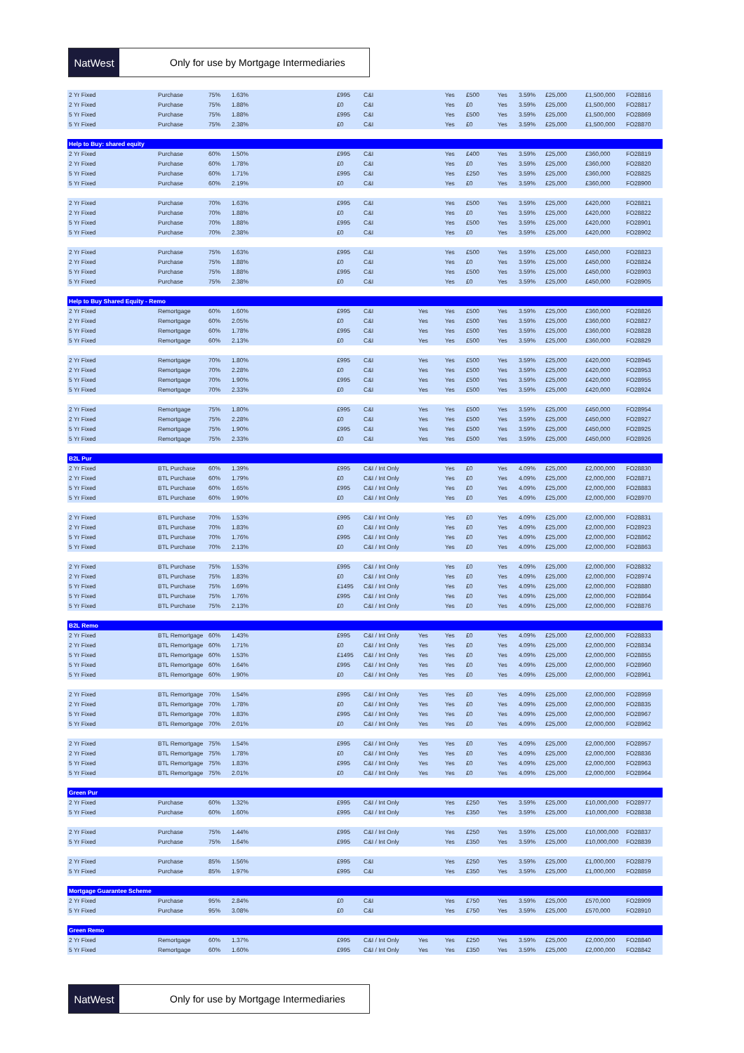NatWest
Only for use by Mortgage Intermediaries
| 2 Yr Fixed | Purchase | 75% | 1.63% | £995 | C&I | | Yes | £500 | Yes | 3.59% | £25,000 | £1,500,000 | FO28816 |
| 2 Yr Fixed | Purchase | 75% | 1.88% | £0 | C&I | | Yes | £0 | Yes | 3.59% | £25,000 | £1,500,000 | FO28817 |
| 5 Yr Fixed | Purchase | 75% | 1.88% | £995 | C&I | | Yes | £500 | Yes | 3.59% | £25,000 | £1,500,000 | FO28869 |
| 5 Yr Fixed | Purchase | 75% | 2.38% | £0 | C&I | | Yes | £0 | Yes | 3.59% | £25,000 | £1,500,000 | FO28870 |
| Help to Buy: shared equity | | | | | | | | | | | | | |
| 2 Yr Fixed | Purchase | 60% | 1.50% | £995 | C&I | | Yes | £400 | Yes | 3.59% | £25,000 | £360,000 | FO28819 |
| 2 Yr Fixed | Purchase | 60% | 1.78% | £0 | C&I | | Yes | £0 | Yes | 3.59% | £25,000 | £360,000 | FO28820 |
| 5 Yr Fixed | Purchase | 60% | 1.71% | £995 | C&I | | Yes | £250 | Yes | 3.59% | £25,000 | £360,000 | FO28825 |
| 5 Yr Fixed | Purchase | 60% | 2.19% | £0 | C&I | | Yes | £0 | Yes | 3.59% | £25,000 | £360,000 | FO28900 |
| 2 Yr Fixed | Purchase | 70% | 1.63% | £995 | C&I | | Yes | £500 | Yes | 3.59% | £25,000 | £420,000 | FO28821 |
| 2 Yr Fixed | Purchase | 70% | 1.88% | £0 | C&I | | Yes | £0 | Yes | 3.59% | £25,000 | £420,000 | FO28822 |
| 5 Yr Fixed | Purchase | 70% | 1.88% | £995 | C&I | | Yes | £500 | Yes | 3.59% | £25,000 | £420,000 | FO28901 |
| 5 Yr Fixed | Purchase | 70% | 2.38% | £0 | C&I | | Yes | £0 | Yes | 3.59% | £25,000 | £420,000 | FO28902 |
| 2 Yr Fixed | Purchase | 75% | 1.63% | £995 | C&I | | Yes | £500 | Yes | 3.59% | £25,000 | £450,000 | FO28823 |
| 2 Yr Fixed | Purchase | 75% | 1.88% | £0 | C&I | | Yes | £0 | Yes | 3.59% | £25,000 | £450,000 | FO28824 |
| 5 Yr Fixed | Purchase | 75% | 1.88% | £995 | C&I | | Yes | £500 | Yes | 3.59% | £25,000 | £450,000 | FO28903 |
| 5 Yr Fixed | Purchase | 75% | 2.38% | £0 | C&I | | Yes | £0 | Yes | 3.59% | £25,000 | £450,000 | FO28905 |
| Help to Buy Shared Equity - Remo | | | | | | | | | | | | | |
| 2 Yr Fixed | Remortgage | 60% | 1.60% | £995 | C&I | Yes | Yes | £500 | Yes | 3.59% | £25,000 | £360,000 | FO28826 |
| 2 Yr Fixed | Remortgage | 60% | 2.05% | £0 | C&I | Yes | Yes | £500 | Yes | 3.59% | £25,000 | £360,000 | FO28827 |
| 5 Yr Fixed | Remortgage | 60% | 1.78% | £995 | C&I | Yes | Yes | £500 | Yes | 3.59% | £25,000 | £360,000 | FO28828 |
| 5 Yr Fixed | Remortgage | 60% | 2.13% | £0 | C&I | Yes | Yes | £500 | Yes | 3.59% | £25,000 | £360,000 | FO28829 |
| 2 Yr Fixed | Remortgage | 70% | 1.80% | £995 | C&I | Yes | Yes | £500 | Yes | 3.59% | £25,000 | £420,000 | FO28945 |
| 2 Yr Fixed | Remortgage | 70% | 2.28% | £0 | C&I | Yes | Yes | £500 | Yes | 3.59% | £25,000 | £420,000 | FO28953 |
| 5 Yr Fixed | Remortgage | 70% | 1.90% | £995 | C&I | Yes | Yes | £500 | Yes | 3.59% | £25,000 | £420,000 | FO28955 |
| 5 Yr Fixed | Remortgage | 70% | 2.33% | £0 | C&I | Yes | Yes | £500 | Yes | 3.59% | £25,000 | £420,000 | FO28924 |
| 2 Yr Fixed | Remortgage | 75% | 1.80% | £995 | C&I | Yes | Yes | £500 | Yes | 3.59% | £25,000 | £450,000 | FO28954 |
| 2 Yr Fixed | Remortgage | 75% | 2.28% | £0 | C&I | Yes | Yes | £500 | Yes | 3.59% | £25,000 | £450,000 | FO28927 |
| 5 Yr Fixed | Remortgage | 75% | 1.90% | £995 | C&I | Yes | Yes | £500 | Yes | 3.59% | £25,000 | £450,000 | FO28925 |
| 5 Yr Fixed | Remortgage | 75% | 2.33% | £0 | C&I | Yes | Yes | £500 | Yes | 3.59% | £25,000 | £450,000 | FO28926 |
| B2L Pur | | | | | | | | | | | | | |
| 2 Yr Fixed | BTL Purchase | 60% | 1.39% | £995 | C&I / Int Only | | Yes | £0 | Yes | 4.09% | £25,000 | £2,000,000 | FO28830 |
| 2 Yr Fixed | BTL Purchase | 60% | 1.79% | £0 | C&I / Int Only | | Yes | £0 | Yes | 4.09% | £25,000 | £2,000,000 | FO28871 |
| 5 Yr Fixed | BTL Purchase | 60% | 1.65% | £995 | C&I / Int Only | | Yes | £0 | Yes | 4.09% | £25,000 | £2,000,000 | FO28883 |
| 5 Yr Fixed | BTL Purchase | 60% | 1.90% | £0 | C&I / Int Only | | Yes | £0 | Yes | 4.09% | £25,000 | £2,000,000 | FO28970 |
| 2 Yr Fixed | BTL Purchase | 70% | 1.53% | £995 | C&I / Int Only | | Yes | £0 | Yes | 4.09% | £25,000 | £2,000,000 | FO28831 |
| 2 Yr Fixed | BTL Purchase | 70% | 1.83% | £0 | C&I / Int Only | | Yes | £0 | Yes | 4.09% | £25,000 | £2,000,000 | FO28923 |
| 5 Yr Fixed | BTL Purchase | 70% | 1.76% | £995 | C&I / Int Only | | Yes | £0 | Yes | 4.09% | £25,000 | £2,000,000 | FO28862 |
| 5 Yr Fixed | BTL Purchase | 70% | 2.13% | £0 | C&I / Int Only | | Yes | £0 | Yes | 4.09% | £25,000 | £2,000,000 | FO28863 |
| 2 Yr Fixed | BTL Purchase | 75% | 1.53% | £995 | C&I / Int Only | | Yes | £0 | Yes | 4.09% | £25,000 | £2,000,000 | FO28832 |
| 2 Yr Fixed | BTL Purchase | 75% | 1.83% | £0 | C&I / Int Only | | Yes | £0 | Yes | 4.09% | £25,000 | £2,000,000 | FO28974 |
| 5 Yr Fixed | BTL Purchase | 75% | 1.69% | £1495 | C&I / Int Only | | Yes | £0 | Yes | 4.09% | £25,000 | £2,000,000 | FO28880 |
| 5 Yr Fixed | BTL Purchase | 75% | 1.76% | £995 | C&I / Int Only | | Yes | £0 | Yes | 4.09% | £25,000 | £2,000,000 | FO28864 |
| 5 Yr Fixed | BTL Purchase | 75% | 2.13% | £0 | C&I / Int Only | | Yes | £0 | Yes | 4.09% | £25,000 | £2,000,000 | FO28876 |
| B2L Remo | | | | | | | | | | | | | |
| 2 Yr Fixed | BTL Remortgage | 60% | 1.43% | £995 | C&I / Int Only | Yes | Yes | £0 | Yes | 4.09% | £25,000 | £2,000,000 | FO28833 |
| 2 Yr Fixed | BTL Remortgage | 60% | 1.71% | £0 | C&I / Int Only | Yes | Yes | £0 | Yes | 4.09% | £25,000 | £2,000,000 | FO28834 |
| 5 Yr Fixed | BTL Remortgage | 60% | 1.53% | £1495 | C&I / Int Only | Yes | Yes | £0 | Yes | 4.09% | £25,000 | £2,000,000 | FO28855 |
| 5 Yr Fixed | BTL Remortgage | 60% | 1.64% | £995 | C&I / Int Only | Yes | Yes | £0 | Yes | 4.09% | £25,000 | £2,000,000 | FO28960 |
| 5 Yr Fixed | BTL Remortgage | 60% | 1.90% | £0 | C&I / Int Only | Yes | Yes | £0 | Yes | 4.09% | £25,000 | £2,000,000 | FO28961 |
| 2 Yr Fixed | BTL Remortgage | 70% | 1.54% | £995 | C&I / Int Only | Yes | Yes | £0 | Yes | 4.09% | £25,000 | £2,000,000 | FO28959 |
| 2 Yr Fixed | BTL Remortgage | 70% | 1.78% | £0 | C&I / Int Only | Yes | Yes | £0 | Yes | 4.09% | £25,000 | £2,000,000 | FO28835 |
| 5 Yr Fixed | BTL Remortgage | 70% | 1.83% | £995 | C&I / Int Only | Yes | Yes | £0 | Yes | 4.09% | £25,000 | £2,000,000 | FO28967 |
| 5 Yr Fixed | BTL Remortgage | 70% | 2.01% | £0 | C&I / Int Only | Yes | Yes | £0 | Yes | 4.09% | £25,000 | £2,000,000 | FO28962 |
| 2 Yr Fixed | BTL Remortgage | 75% | 1.54% | £995 | C&I / Int Only | Yes | Yes | £0 | Yes | 4.09% | £25,000 | £2,000,000 | FO28957 |
| 2 Yr Fixed | BTL Remortgage | 75% | 1.78% | £0 | C&I / Int Only | Yes | Yes | £0 | Yes | 4.09% | £25,000 | £2,000,000 | FO28836 |
| 5 Yr Fixed | BTL Remortgage | 75% | 1.83% | £995 | C&I / Int Only | Yes | Yes | £0 | Yes | 4.09% | £25,000 | £2,000,000 | FO28963 |
| 5 Yr Fixed | BTL Remortgage | 75% | 2.01% | £0 | C&I / Int Only | Yes | Yes | £0 | Yes | 4.09% | £25,000 | £2,000,000 | FO28964 |
| Green Pur | | | | | | | | | | | | | |
| 2 Yr Fixed | Purchase | 60% | 1.32% | £995 | C&I / Int Only | | Yes | £250 | Yes | 3.59% | £25,000 | £10,000,000 | FO28977 |
| 5 Yr Fixed | Purchase | 60% | 1.60% | £995 | C&I / Int Only | | Yes | £350 | Yes | 3.59% | £25,000 | £10,000,000 | FO28838 |
| 2 Yr Fixed | Purchase | 75% | 1.44% | £995 | C&I / Int Only | | Yes | £250 | Yes | 3.59% | £25,000 | £10,000,000 | FO28837 |
| 5 Yr Fixed | Purchase | 75% | 1.64% | £995 | C&I / Int Only | | Yes | £350 | Yes | 3.59% | £25,000 | £10,000,000 | FO28839 |
| 2 Yr Fixed | Purchase | 85% | 1.56% | £995 | C&I | | Yes | £250 | Yes | 3.59% | £25,000 | £1,000,000 | FO28879 |
| 5 Yr Fixed | Purchase | 85% | 1.97% | £995 | C&I | | Yes | £350 | Yes | 3.59% | £25,000 | £1,000,000 | FO28859 |
| Mortgage Guarantee Scheme | | | | | | | | | | | | | |
| 2 Yr Fixed | Purchase | 95% | 2.84% | £0 | C&I | | Yes | £750 | Yes | 3.59% | £25,000 | £570,000 | FO28909 |
| 5 Yr Fixed | Purchase | 95% | 3.08% | £0 | C&I | | Yes | £750 | Yes | 3.59% | £25,000 | £570,000 | FO28910 |
| Green Remo | | | | | | | | | | | | | |
| 2 Yr Fixed | Remortgage | 60% | 1.37% | £995 | C&I / Int Only | Yes | Yes | £250 | Yes | 3.59% | £25,000 | £2,000,000 | FO28840 |
| 5 Yr Fixed | Remortgage | 60% | 1.60% | £995 | C&I / Int Only | Yes | Yes | £350 | Yes | 3.59% | £25,000 | £2,000,000 | FO28842 |
NatWest
Only for use by Mortgage Intermediaries